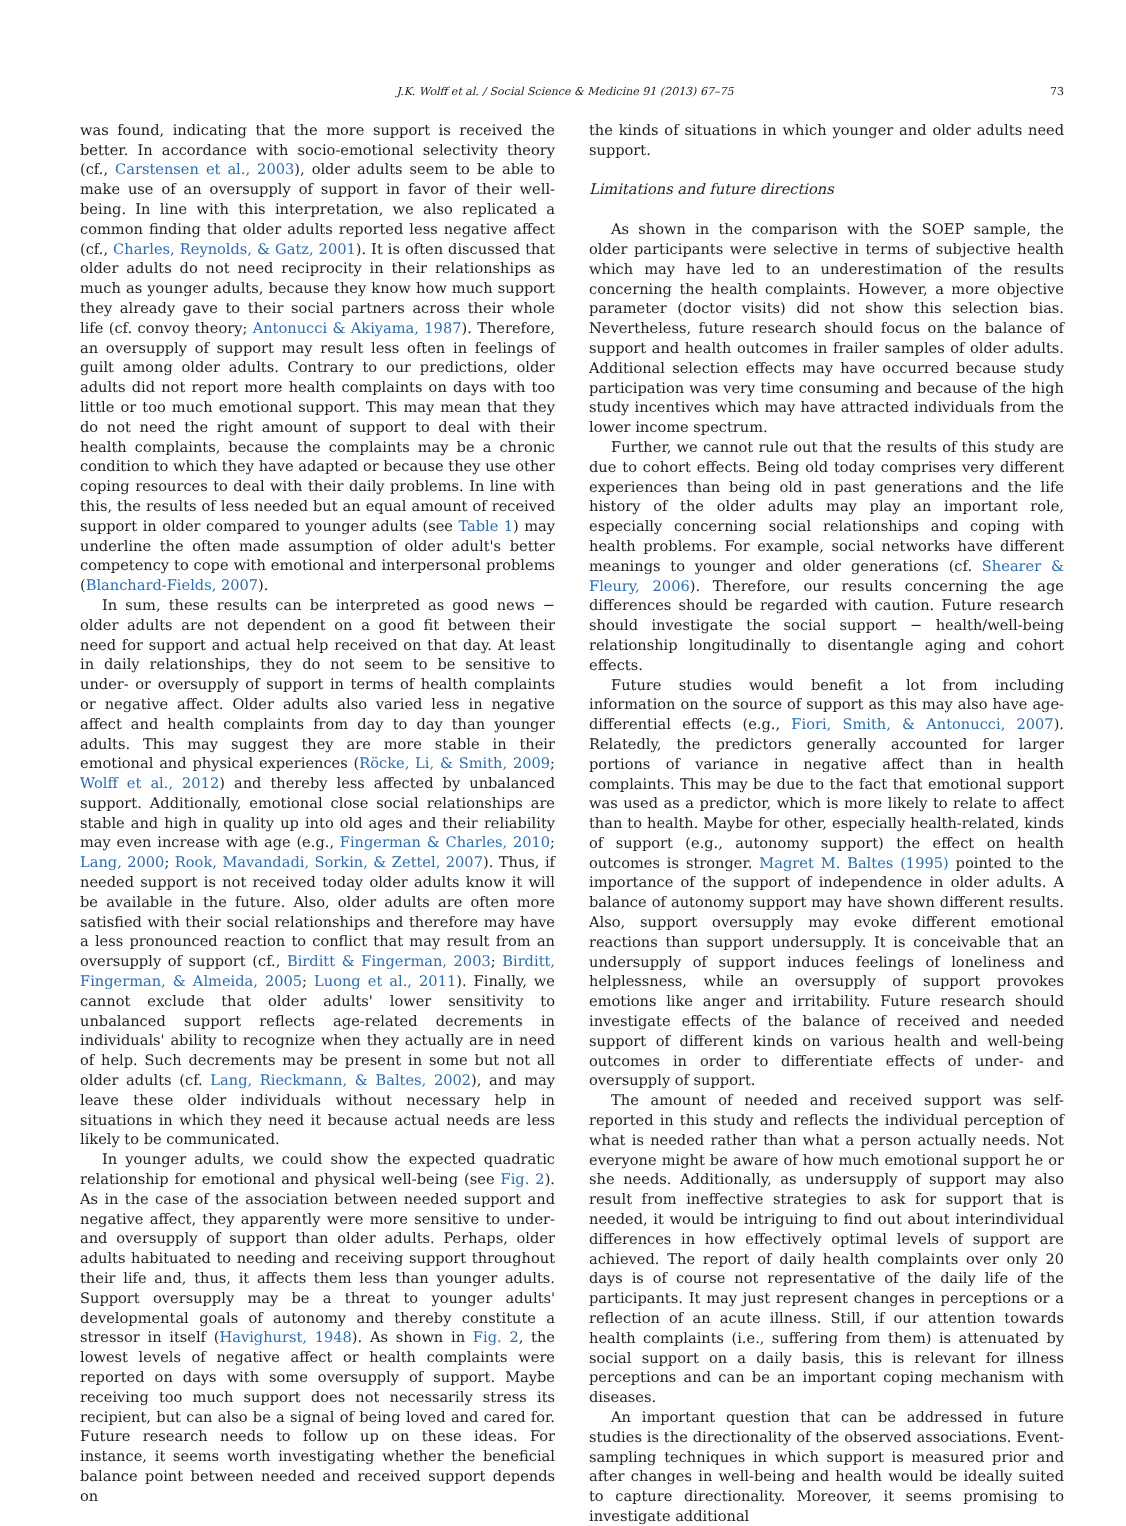J.K. Wolff et al. / Social Science & Medicine 91 (2013) 67–75 73
was found, indicating that the more support is received the better. In accordance with socio-emotional selectivity theory (cf., Carstensen et al., 2003), older adults seem to be able to make use of an oversupply of support in favor of their well-being. In line with this interpretation, we also replicated a common finding that older adults reported less negative affect (cf., Charles, Reynolds, & Gatz, 2001). It is often discussed that older adults do not need reciprocity in their relationships as much as younger adults, because they know how much support they already gave to their social partners across their whole life (cf. convoy theory; Antonucci & Akiyama, 1987). Therefore, an oversupply of support may result less often in feelings of guilt among older adults. Contrary to our predictions, older adults did not report more health complaints on days with too little or too much emotional support. This may mean that they do not need the right amount of support to deal with their health complaints, because the complaints may be a chronic condition to which they have adapted or because they use other coping resources to deal with their daily problems. In line with this, the results of less needed but an equal amount of received support in older compared to younger adults (see Table 1) may underline the often made assumption of older adult's better competency to cope with emotional and interpersonal problems (Blanchard-Fields, 2007).
In sum, these results can be interpreted as good news − older adults are not dependent on a good fit between their need for support and actual help received on that day. At least in daily relationships, they do not seem to be sensitive to under- or oversupply of support in terms of health complaints or negative affect. Older adults also varied less in negative affect and health complaints from day to day than younger adults. This may suggest they are more stable in their emotional and physical experiences (Röcke, Li, & Smith, 2009; Wolff et al., 2012) and thereby less affected by unbalanced support. Additionally, emotional close social relationships are stable and high in quality up into old ages and their reliability may even increase with age (e.g., Fingerman & Charles, 2010; Lang, 2000; Rook, Mavandadi, Sorkin, & Zettel, 2007). Thus, if needed support is not received today older adults know it will be available in the future. Also, older adults are often more satisfied with their social relationships and therefore may have a less pronounced reaction to conflict that may result from an oversupply of support (cf., Birditt & Fingerman, 2003; Birditt, Fingerman, & Almeida, 2005; Luong et al., 2011). Finally, we cannot exclude that older adults' lower sensitivity to unbalanced support reflects age-related decrements in individuals' ability to recognize when they actually are in need of help. Such decrements may be present in some but not all older adults (cf. Lang, Rieckmann, & Baltes, 2002), and may leave these older individuals without necessary help in situations in which they need it because actual needs are less likely to be communicated.
In younger adults, we could show the expected quadratic relationship for emotional and physical well-being (see Fig. 2). As in the case of the association between needed support and negative affect, they apparently were more sensitive to under- and oversupply of support than older adults. Perhaps, older adults habituated to needing and receiving support throughout their life and, thus, it affects them less than younger adults. Support oversupply may be a threat to younger adults' developmental goals of autonomy and thereby constitute a stressor in itself (Havighurst, 1948). As shown in Fig. 2, the lowest levels of negative affect or health complaints were reported on days with some oversupply of support. Maybe receiving too much support does not necessarily stress its recipient, but can also be a signal of being loved and cared for. Future research needs to follow up on these ideas. For instance, it seems worth investigating whether the beneficial balance point between needed and received support depends on
the kinds of situations in which younger and older adults need support.
Limitations and future directions
As shown in the comparison with the SOEP sample, the older participants were selective in terms of subjective health which may have led to an underestimation of the results concerning the health complaints. However, a more objective parameter (doctor visits) did not show this selection bias. Nevertheless, future research should focus on the balance of support and health outcomes in frailer samples of older adults. Additional selection effects may have occurred because study participation was very time consuming and because of the high study incentives which may have attracted individuals from the lower income spectrum.
Further, we cannot rule out that the results of this study are due to cohort effects. Being old today comprises very different experiences than being old in past generations and the life history of the older adults may play an important role, especially concerning social relationships and coping with health problems. For example, social networks have different meanings to younger and older generations (cf. Shearer & Fleury, 2006). Therefore, our results concerning the age differences should be regarded with caution. Future research should investigate the social support − health/well-being relationship longitudinally to disentangle aging and cohort effects.
Future studies would benefit a lot from including information on the source of support as this may also have age-differential effects (e.g., Fiori, Smith, & Antonucci, 2007). Relatedly, the predictors generally accounted for larger portions of variance in negative affect than in health complaints. This may be due to the fact that emotional support was used as a predictor, which is more likely to relate to affect than to health. Maybe for other, especially health-related, kinds of support (e.g., autonomy support) the effect on health outcomes is stronger. Magret M. Baltes (1995) pointed to the importance of the support of independence in older adults. A balance of autonomy support may have shown different results. Also, support oversupply may evoke different emotional reactions than support undersupply. It is conceivable that an undersupply of support induces feelings of loneliness and helplessness, while an oversupply of support provokes emotions like anger and irritability. Future research should investigate effects of the balance of received and needed support of different kinds on various health and well-being outcomes in order to differentiate effects of under- and oversupply of support.
The amount of needed and received support was self-reported in this study and reflects the individual perception of what is needed rather than what a person actually needs. Not everyone might be aware of how much emotional support he or she needs. Additionally, as undersupply of support may also result from ineffective strategies to ask for support that is needed, it would be intriguing to find out about interindividual differences in how effectively optimal levels of support are achieved. The report of daily health complaints over only 20 days is of course not representative of the daily life of the participants. It may just represent changes in perceptions or a reflection of an acute illness. Still, if our attention towards health complaints (i.e., suffering from them) is attenuated by social support on a daily basis, this is relevant for illness perceptions and can be an important coping mechanism with diseases.
An important question that can be addressed in future studies is the directionality of the observed associations. Event-sampling techniques in which support is measured prior and after changes in well-being and health would be ideally suited to capture directionality. Moreover, it seems promising to investigate additional